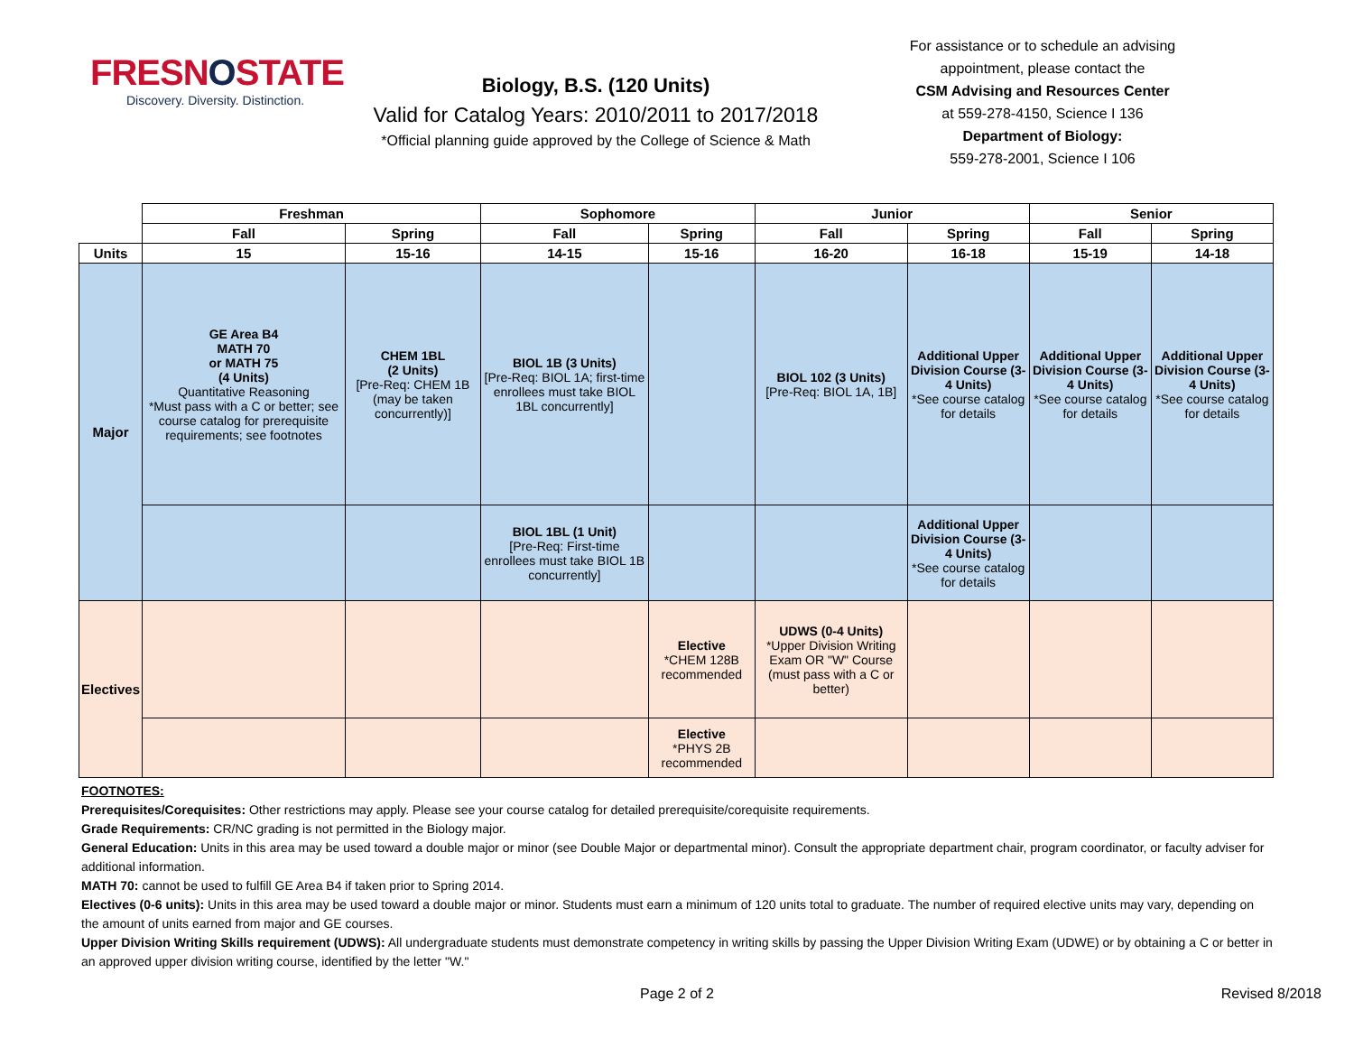FRESNOSTATE
Discovery. Diversity. Distinction.
Biology, B.S. (120 Units)
Valid for Catalog Years: 2010/2011 to 2017/2018
*Official planning guide approved by the College of Science & Math
For assistance or to schedule an advising appointment, please contact the
CSM Advising and Resources Center
at 559-278-4150, Science I 136
Department of Biology:
559-278-2001, Science I 106
| | Freshman | | Sophomore | | Junior | | Senior | |
| --- | --- | --- | --- | --- | --- | --- | --- | --- |
| | Fall | Spring | Fall | Spring | Fall | Spring | Fall | Spring |
| Units | 15 | 15-16 | 14-15 | 15-16 | 16-20 | 16-18 | 15-19 | 14-18 |
| Major | GE Area B4 MATH 70 or MATH 75 (4 Units) Quantitative Reasoning *Must pass with a C or better; see course catalog for prerequisite requirements; see footnotes | CHEM 1BL (2 Units) [Pre-Req: CHEM 1B (may be taken concurrently)] | BIOL 1B (3 Units) [Pre-Req: BIOL 1A; first-time enrollees must take BIOL 1BL concurrently] | | BIOL 102 (3 Units) [Pre-Req: BIOL 1A, 1B] | Additional Upper Division Course (3-4 Units) *See course catalog for details | Additional Upper Division Course (3-4 Units) *See course catalog for details | Additional Upper Division Course (3-4 Units) *See course catalog for details |
| | | | BIOL 1BL (1 Unit) [Pre-Req: First-time enrollees must take BIOL 1B concurrently] | | | Additional Upper Division Course (3-4 Units) *See course catalog for details | | |
| Electives | | | | Elective *CHEM 128B recommended | UDWS (0-4 Units) *Upper Division Writing Exam OR "W" Course (must pass with a C or better) | | | |
| | | | | Elective *PHYS 2B recommended | | | | |
FOOTNOTES:
Prerequisites/Corequisites: Other restrictions may apply. Please see your course catalog for detailed prerequisite/corequisite requirements.
Grade Requirements: CR/NC grading is not permitted in the Biology major.
General Education: Units in this area may be used toward a double major or minor (see Double Major or departmental minor). Consult the appropriate department chair, program coordinator, or faculty adviser for additional information.
MATH 70: cannot be used to fulfill GE Area B4 if taken prior to Spring 2014.
Electives (0-6 units): Units in this area may be used toward a double major or minor. Students must earn a minimum of 120 units total to graduate. The number of required elective units may vary, depending on the amount of units earned from major and GE courses.
Upper Division Writing Skills requirement (UDWS): All undergraduate students must demonstrate competency in writing skills by passing the Upper Division Writing Exam (UDWE) or by obtaining a C or better in an approved upper division writing course, identified by the letter "W."
Page 2 of 2 Revised 8/2018